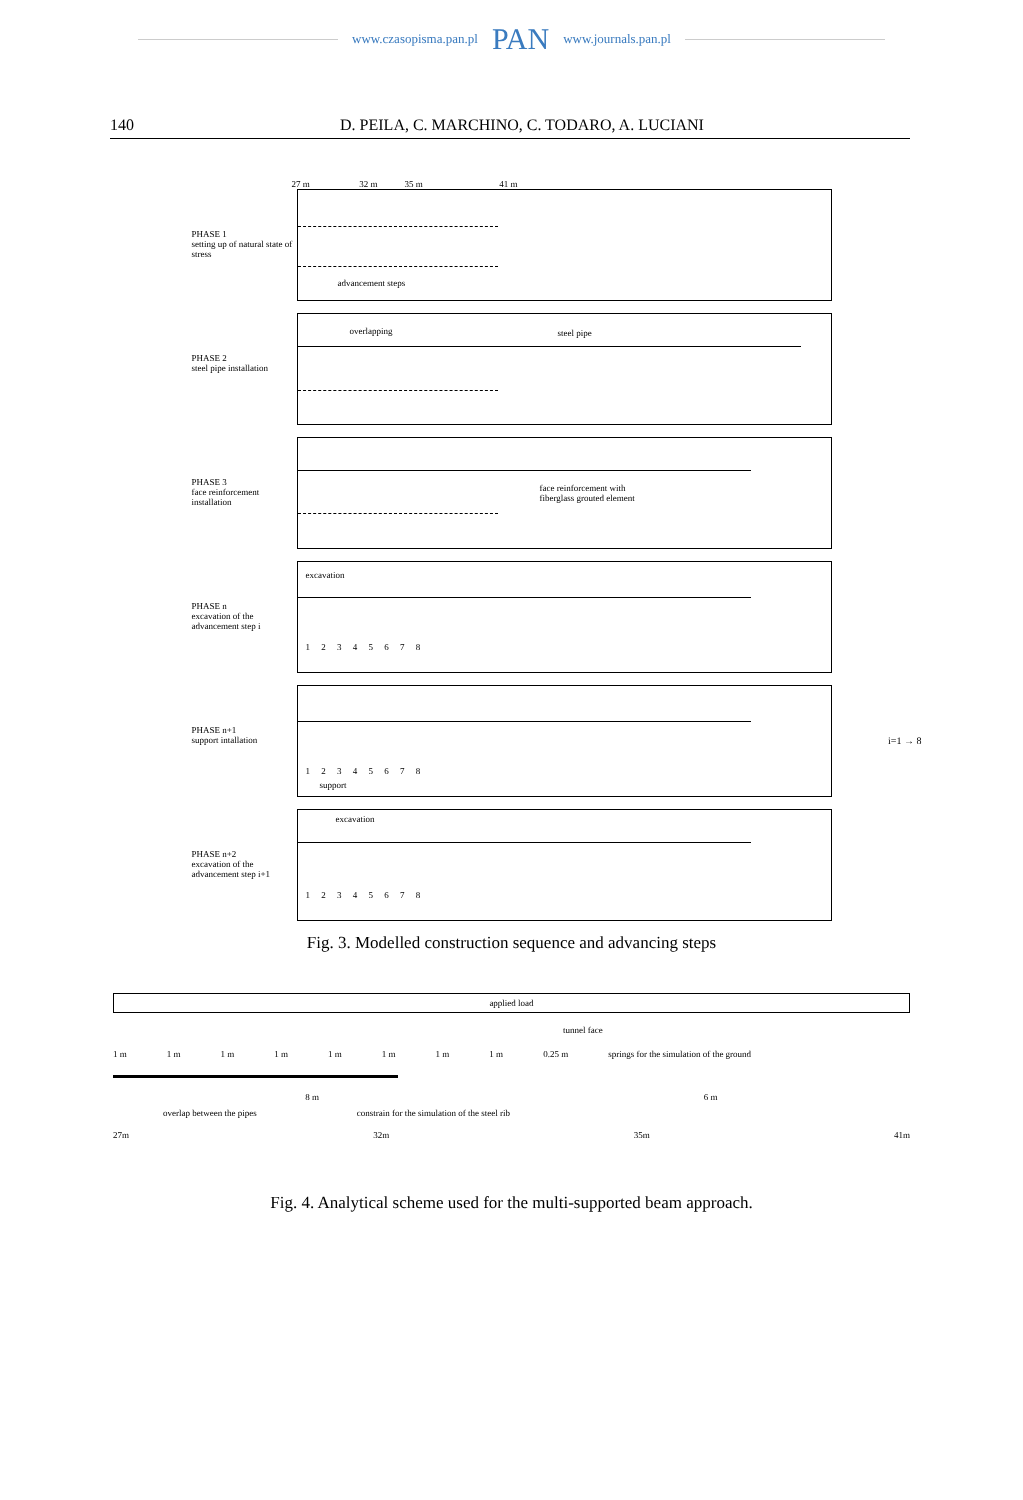www.czasopisma.pan.pl PAN www.journals.pan.pl
140 D. PEILA, C. MARCHINO, C. TODARO, A. LUCIANI
27 m 32 m 35 m 41 m
PHASE 1
setting up of natural state of stress
advancement steps
PHASE 2
steel pipe installation
overlapping steel pipe
PHASE 3
face reinforcement installation
face reinforcement with
fiberglass grouted element
PHASE n
excavation of the advancement step i
excavation
1 2 3 4 5 6 7 8
PHASE n+1
support intallation
1 2 3 4 5 6 7 8
support
i=1 → 8
PHASE n+2
excavation of the advancement step i+1
excavation
1 2 3 4 5 6 7 8
Fig. 3. Modelled construction sequence and advancing steps
applied load
tunnel face
1 m 1 m 1 m 1 m 1 m 1 m 1 m 1 m 0.25 m springs for the simulation of the ground
8 m 6 m
overlap between the pipes constrain for the simulation of the steel rib
27m 32m 35m 41m
Fig. 4. Analytical scheme used for the multi-supported beam approach.